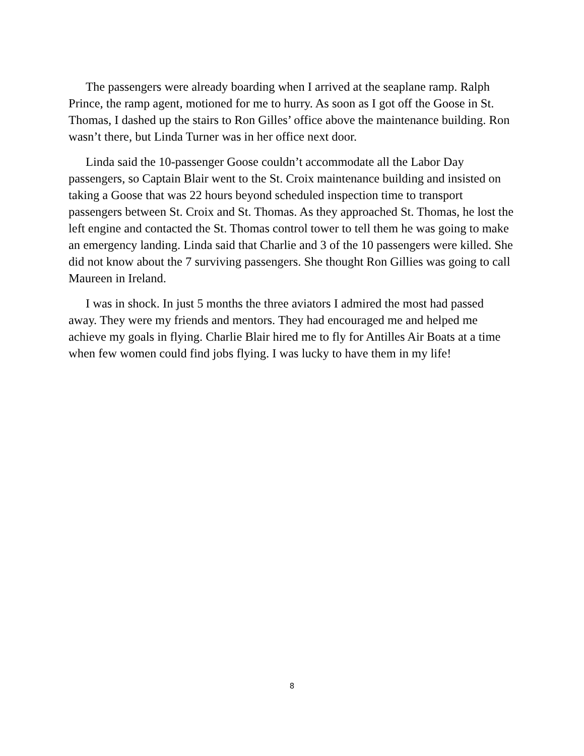The passengers were already boarding when I arrived at the seaplane ramp. Ralph Prince, the ramp agent, motioned for me to hurry. As soon as I got off the Goose in St. Thomas, I dashed up the stairs to Ron Gilles’ office above the maintenance building. Ron wasn’t there, but Linda Turner was in her office next door.
Linda said the 10-passenger Goose couldn’t accommodate all the Labor Day passengers, so Captain Blair went to the St. Croix maintenance building and insisted on taking a Goose that was 22 hours beyond scheduled inspection time to transport passengers between St. Croix and St. Thomas. As they approached St. Thomas, he lost the left engine and contacted the St. Thomas control tower to tell them he was going to make an emergency landing. Linda said that Charlie and 3 of the 10 passengers were killed. She did not know about the 7 surviving passengers. She thought Ron Gillies was going to call Maureen in Ireland.
I was in shock. In just 5 months the three aviators I admired the most had passed away. They were my friends and mentors. They had encouraged me and helped me achieve my goals in flying. Charlie Blair hired me to fly for Antilles Air Boats at a time when few women could find jobs flying. I was lucky to have them in my life!
8